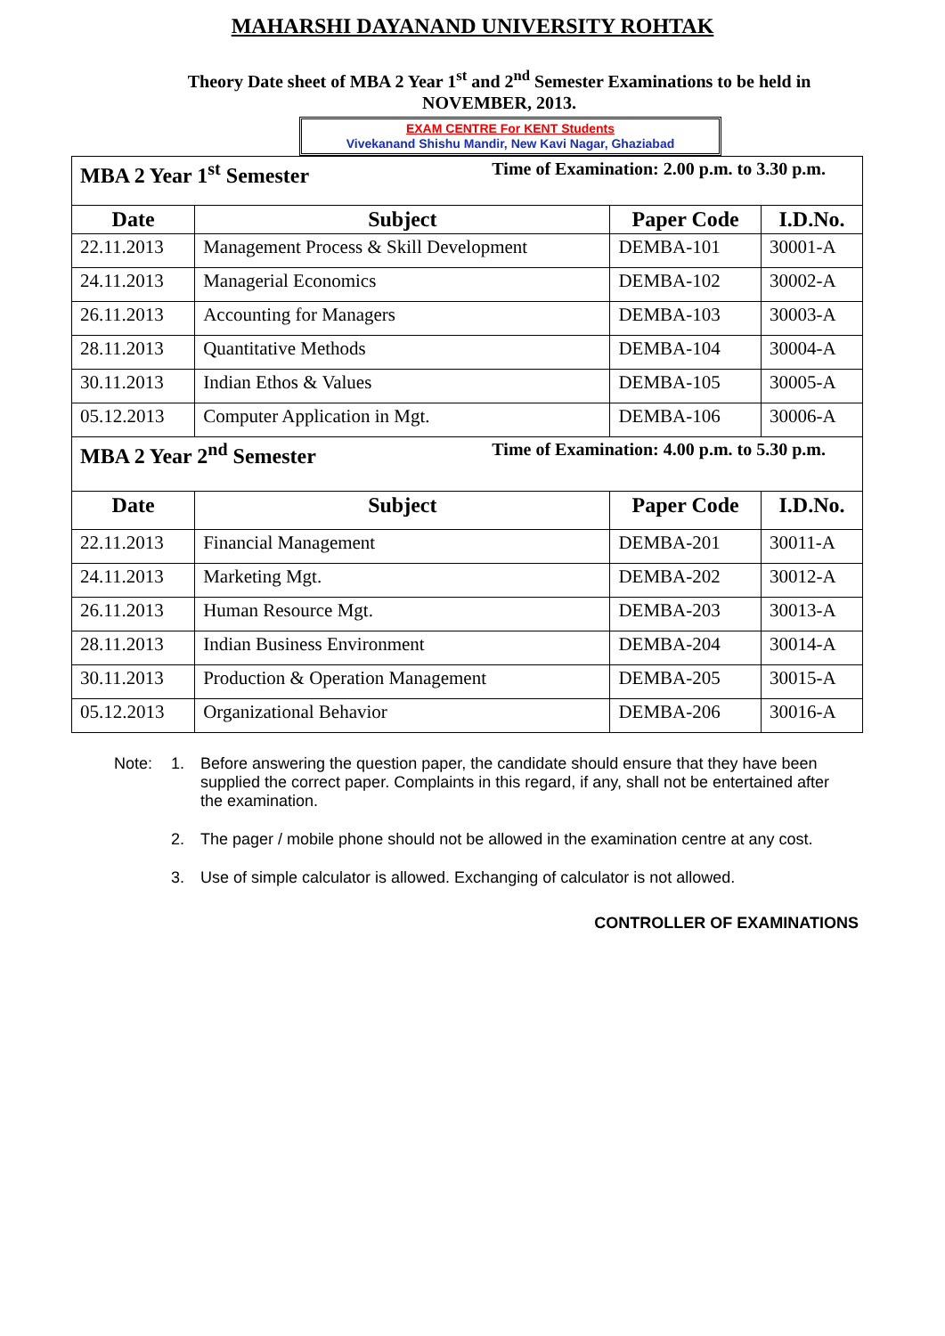MAHARSHI DAYANAND UNIVERSITY ROHTAK
Theory Date sheet of MBA 2 Year 1<sup>st</sup> and 2<sup>nd</sup> Semester Examinations to be held in
NOVEMBER, 2013.
EXAM CENTRE For KENT Students
Vivekanand Shishu Mandir, New Kavi Nagar, Ghaziabad
| MBA 2 Year 1<sup>st</sup> Semester Time of Examination: 2.00 p.m. to 3.30 p.m. | | | |
| Date | Subject | Paper Code | I.D.No. |
| 22.11.2013 | Management Process & Skill Development | DEMBA-101 | 30001-A |
| 24.11.2013 | Managerial Economics | DEMBA-102 | 30002-A |
| 26.11.2013 | Accounting for Managers | DEMBA-103 | 30003-A |
| 28.11.2013 | Quantitative Methods | DEMBA-104 | 30004-A |
| 30.11.2013 | Indian Ethos & Values | DEMBA-105 | 30005-A |
| 05.12.2013 | Computer Application in Mgt. | DEMBA-106 | 30006-A |
| MBA 2 Year 2<sup>nd</sup> Semester Time of Examination: 4.00 p.m. to 5.30 p.m. | | | |
| Date | Subject | Paper Code | I.D.No. |
| 22.11.2013 | Financial Management | DEMBA-201 | 30011-A |
| 24.11.2013 | Marketing Mgt. | DEMBA-202 | 30012-A |
| 26.11.2013 | Human Resource Mgt. | DEMBA-203 | 30013-A |
| 28.11.2013 | Indian Business Environment | DEMBA-204 | 30014-A |
| 30.11.2013 | Production & Operation Management | DEMBA-205 | 30015-A |
| 05.12.2013 | Organizational Behavior | DEMBA-206 | 30016-A |
Note: 1. Before answering the question paper, the candidate should ensure that they have been supplied the correct paper. Complaints in this regard, if any, shall not be entertained after the examination.
2. The pager / mobile phone should not be allowed in the examination centre at any cost.
3. Use of simple calculator is allowed. Exchanging of calculator is not allowed.
CONTROLLER OF EXAMINATIONS